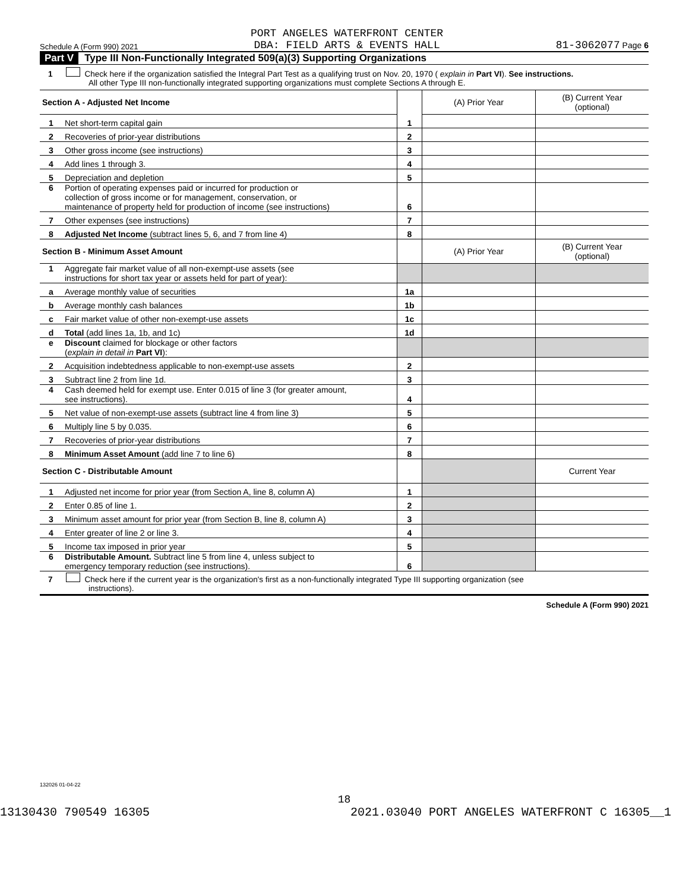Schedule A (Form 990) 2021 PORT ANGELES WATERFRONT CENTER
DBA: FIELD ARTS & EVENTS HALL 81-3062077 Page 6
Part V Type III Non-Functionally Integrated 509(a)(3) Supporting Organizations
1 Check here if the organization satisfied the Integral Part Test as a qualifying trust on Nov. 20, 1970 ( explain in Part VI). See instructions.
All other Type III non-functionally integrated supporting organizations must complete Sections A through E.
| Section A - Adjusted Net Income | | | (A) Prior Year | (B) Current Year (optional) |
| 1 | Net short-term capital gain | 1 | | |
| 2 | Recoveries of prior-year distributions | 2 | | |
| 3 | Other gross income (see instructions) | 3 | | |
| 4 | Add lines 1 through 3. | 4 | | |
| 5 | Depreciation and depletion | 5 | | |
| 6 | Portion of operating expenses paid or incurred for production or collection of gross income or for management, conservation, or maintenance of property held for production of income (see instructions) | 6 | | |
| 7 | Other expenses (see instructions) | 7 | | |
| 8 | Adjusted Net Income (subtract lines 5, 6, and 7 from line 4) | 8 | | |
| Section B - Minimum Asset Amount | | | (A) Prior Year | (B) Current Year (optional) |
| 1 | Aggregate fair market value of all non-exempt-use assets (see instructions for short tax year or assets held for part of year): | | | |
| a | Average monthly value of securities | 1a | | |
| b | Average monthly cash balances | 1b | | |
| c | Fair market value of other non-exempt-use assets | 1c | | |
| d | Total (add lines 1a, 1b, and 1c) | 1d | | |
| e | Discount claimed for blockage or other factors ( explain in detail in Part VI ): | | | |
| 2 | Acquisition indebtedness applicable to non-exempt-use assets | 2 | | |
| 3 | Subtract line 2 from line 1d. | 3 | | |
| 4 | Cash deemed held for exempt use. Enter 0.015 of line 3 (for greater amount, see instructions). | 4 | | |
| 5 | Net value of non-exempt-use assets (subtract line 4 from line 3) | 5 | | |
| 6 | Multiply line 5 by 0.035. | 6 | | |
| 7 | Recoveries of prior-year distributions | 7 | | |
| 8 | Minimum Asset Amount (add line 7 to line 6) | 8 | | |
| Section C - Distributable Amount | | | | Current Year |
| 1 | Adjusted net income for prior year (from Section A, line 8, column A) | 1 | | |
| 2 | Enter 0.85 of line 1. | 2 | | |
| 3 | Minimum asset amount for prior year (from Section B, line 8, column A) | 3 | | |
| 4 | Enter greater of line 2 or line 3. | 4 | | |
| 5 | Income tax imposed in prior year | 5 | | |
| 6 | Distributable Amount. Subtract line 5 from line 4, unless subject to emergency temporary reduction (see instructions). | 6 | | |
7 Check here if the current year is the organization's first as a non-functionally integrated Type III supporting organization (see
instructions).
Schedule A (Form 990) 2021
132026 01-04-22
18
13130430 790549 16305 2021.03040 PORT ANGELES WATERFRONT C 16305__1